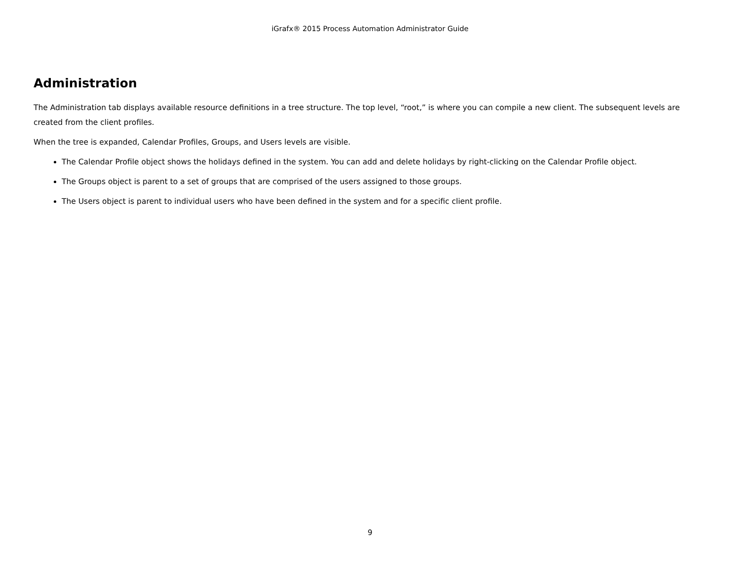iGrafx® 2015 Process Automation Administrator Guide
Administration
The Administration tab displays available resource definitions in a tree structure. The top level, “root,” is where you can compile a new client. The subsequent levels are created from the client profiles.
When the tree is expanded, Calendar Profiles, Groups, and Users levels are visible.
The Calendar Profile object shows the holidays defined in the system. You can add and delete holidays by right-clicking on the Calendar Profile object.
The Groups object is parent to a set of groups that are comprised of the users assigned to those groups.
The Users object is parent to individual users who have been defined in the system and for a specific client profile.
9